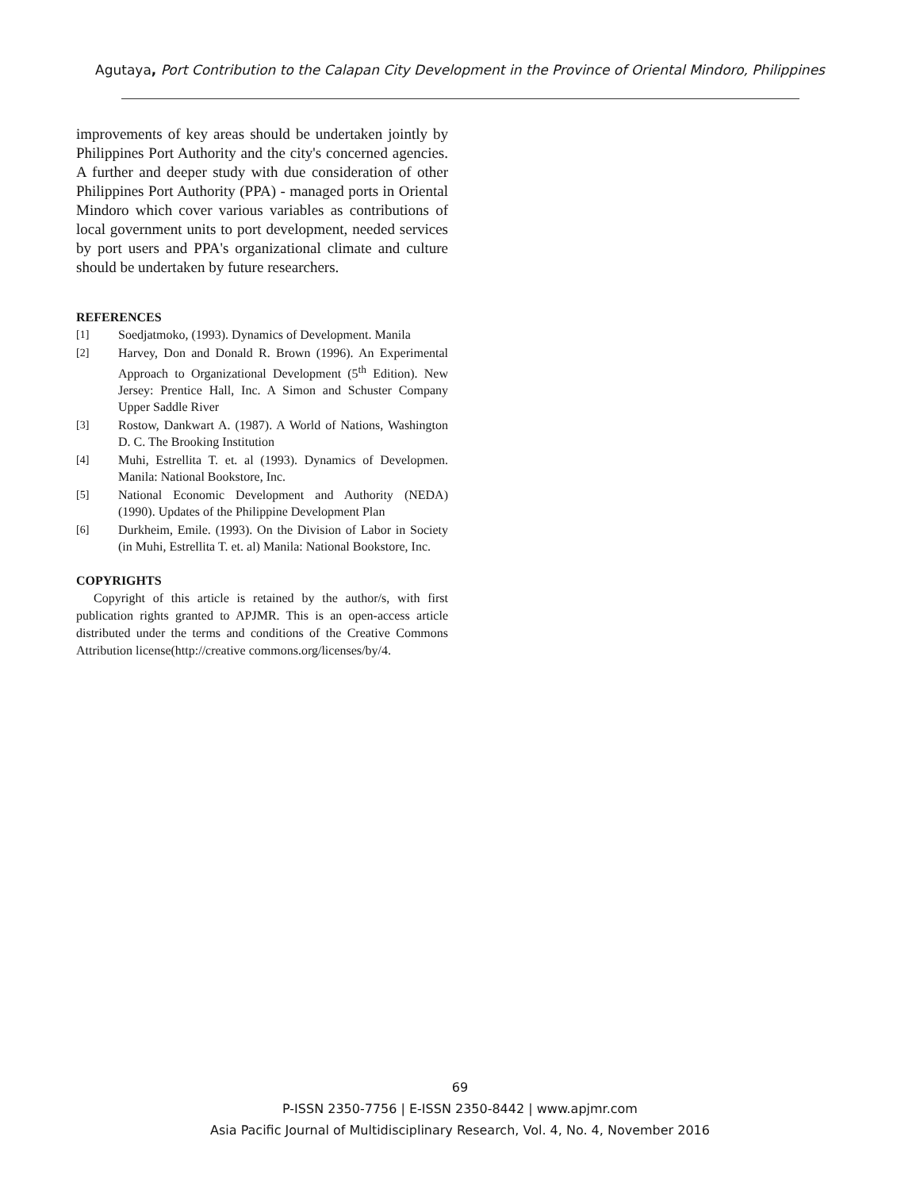Agutaya, Port Contribution to the Calapan City Development in the Province of Oriental Mindoro, Philippines
improvements of key areas should be undertaken jointly by Philippines Port Authority and the city's concerned agencies. A further and deeper study with due consideration of other Philippines Port Authority (PPA) - managed ports in Oriental Mindoro which cover various variables as contributions of local government units to port development, needed services by port users and PPA's organizational climate and culture should be undertaken by future researchers.
REFERENCES
[1] Soedjatmoko, (1993). Dynamics of Development. Manila
[2] Harvey, Don and Donald R. Brown (1996). An Experimental Approach to Organizational Development (5<sup>th</sup> Edition). New Jersey: Prentice Hall, Inc. A Simon and Schuster Company Upper Saddle River
[3] Rostow, Dankwart A. (1987). A World of Nations, Washington D. C. The Brooking Institution
[4] Muhi, Estrellita T. et. al (1993). Dynamics of Developmen. Manila: National Bookstore, Inc.
[5] National Economic Development and Authority (NEDA) (1990). Updates of the Philippine Development Plan
[6] Durkheim, Emile. (1993). On the Division of Labor in Society (in Muhi, Estrellita T. et. al) Manila: National Bookstore, Inc.
COPYRIGHTS
Copyright of this article is retained by the author/s, with first publication rights granted to APJMR. This is an open-access article distributed under the terms and conditions of the Creative Commons Attribution license(http://creative commons.org/licenses/by/4.
69
P-ISSN 2350-7756 | E-ISSN 2350-8442 | www.apjmr.com
Asia Pacific Journal of Multidisciplinary Research, Vol. 4, No. 4, November 2016